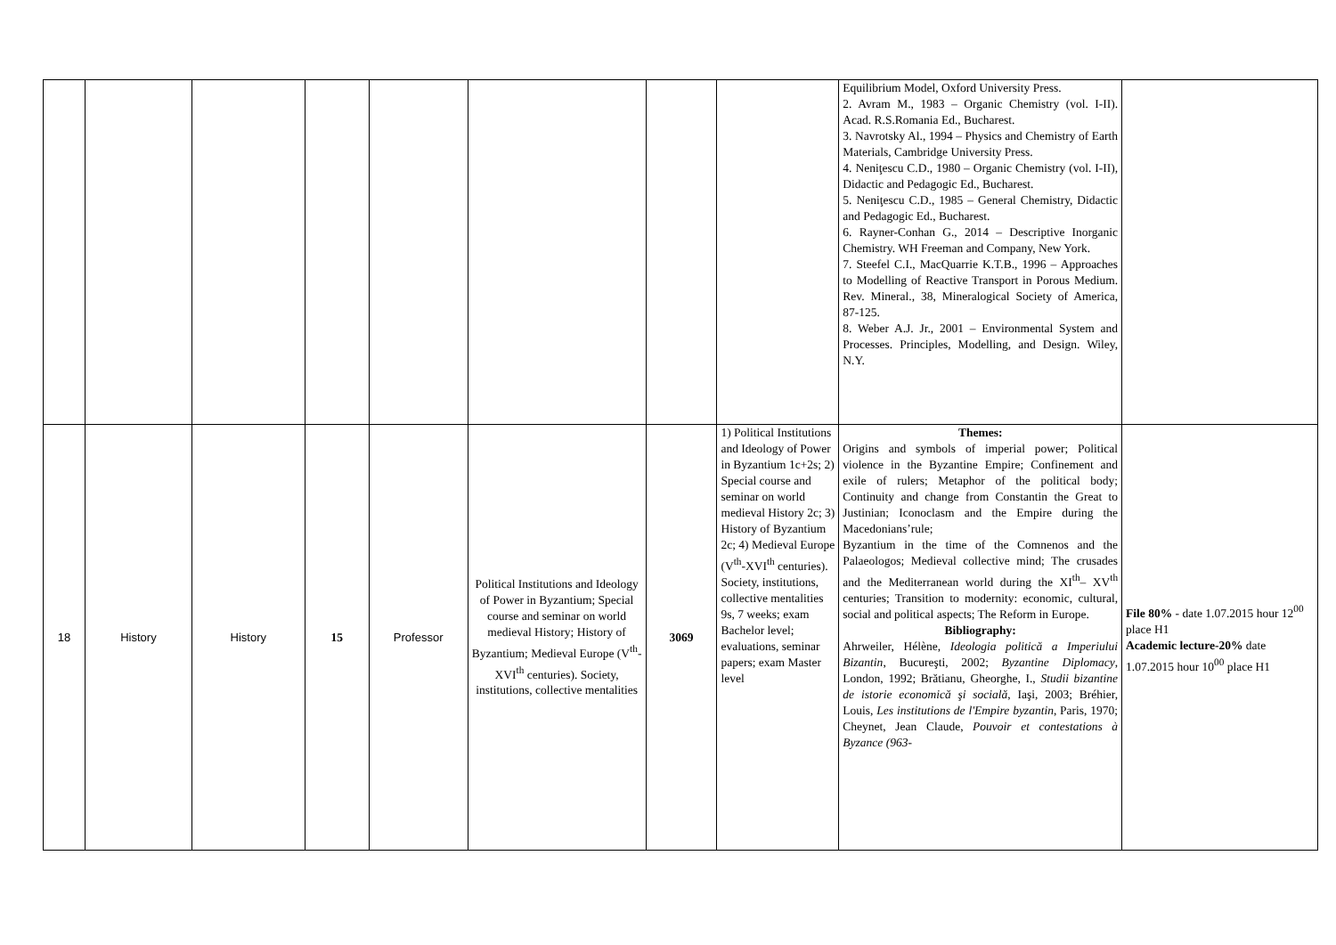| | | | | | | | | Equilibrium Model, Oxford University Press. 2. Avram M., 1983 – Organic Chemistry (vol. I-II). Acad. R.S.Romania Ed., Bucharest. 3. Navrotsky Al., 1994 – Physics and Chemistry of Earth Materials, Cambridge University Press. 4. Neniţescu C.D., 1980 – Organic Chemistry (vol. I-II), Didactic and Pedagogic Ed., Bucharest. 5. Neniţescu C.D., 1985 – General Chemistry, Didactic and Pedagogic Ed., Bucharest. 6. Rayner-Conhan G., 2014 – Descriptive Inorganic Chemistry. WH Freeman and Company, New York. 7. Steefel C.I., MacQuarrie K.T.B., 1996 – Approaches to Modelling of Reactive Transport in Porous Medium. Rev. Mineral., 38, Mineralogical Society of America, 87-125. 8. Weber A.J. Jr., 2001 – Environmental System and Processes. Principles, Modelling, and Design. Wiley, N.Y. | |
| 18 | History | History | 15 | Professor | Political Institutions and Ideology of Power in Byzantium; Special course and seminar on world medieval History; History of Byzantium; Medieval Europe (V<sup>th</sup>-XVI<sup>th</sup> centuries). Society, institutions, collective mentalities | 3069 | 1) Political Institutions and Ideology of Power in Byzantium 1c+2s; 2) Special course and seminar on world medieval History 2c; 3) History of Byzantium 2c; 4) Medieval Europe (V<sup>th</sup>-XVI<sup>th</sup> centuries). Society, institutions, collective mentalities 9s, 7 weeks; exam Bachelor level; evaluations, seminar papers; exam Master level | Themes: Origins and symbols of imperial power; Political violence in the Byzantine Empire; Confinement and exile of rulers; Metaphor of the political body; Continuity and change from Constantin the Great to Justinian; Iconoclasm and the Empire during the Macedonians’rule; Byzantium in the time of the Comnenos and the Palaeologos; Medieval collective mind; The crusades and the Mediterranean world during the XI<sup>th</sup>– XV<sup>th</sup> centuries; Transition to modernity: economic, cultural, social and political aspects; The Reform in Europe. Bibliography: Ahrweiler, Hélène, Ideologia politică a Imperiului Bizantin , Bucureşti, 2002; Byzantine Diplomacy , London, 1992; Brătianu, Gheorghe, I., Studii bizantine de istorie economică şi socială , Iaşi, 2003; Bréhier, Louis, Les institutions de l'Empire byzantin , Paris, 1970; Cheynet, Jean Claude, Pouvoir et contestations à Byzance (963- | File 80% - date 1.07.2015 hour 12<sup>00</sup> place H1 Academic lecture-20% date 1.07.2015 hour 10<sup>00</sup> place H1 |